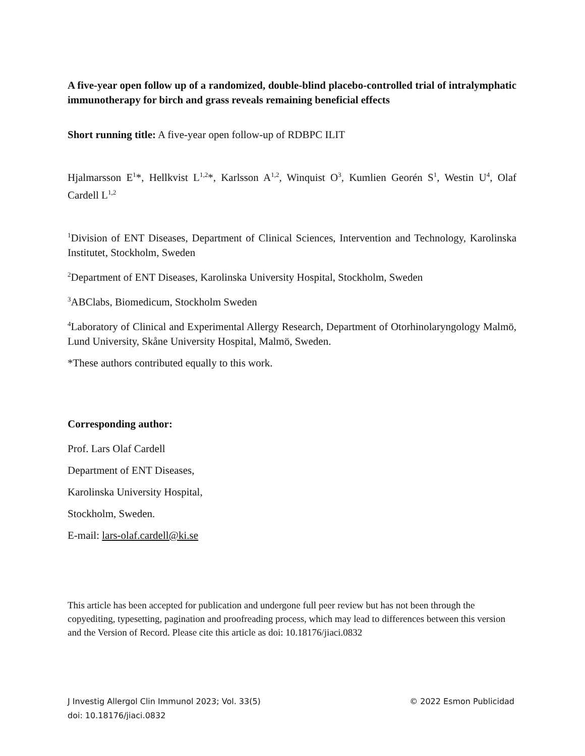A five-year open follow up of a randomized, double-blind placebo-controlled trial of intralymphatic immunotherapy for birch and grass reveals remaining beneficial effects
Short running title: A five-year open follow-up of RDBPC ILIT
Hjalmarsson E<sup>1</sup>*, Hellkvist L<sup>1,2</sup>*, Karlsson A<sup>1,2</sup>, Winquist O<sup>3</sup>, Kumlien Georén S<sup>1</sup>, Westin U<sup>4</sup>, Olaf Cardell L<sup>1,2</sup>
<sup>1</sup> Division of ENT Diseases, Department of Clinical Sciences, Intervention and Technology, Karolinska Institutet, Stockholm, Sweden
<sup>2</sup> Department of ENT Diseases, Karolinska University Hospital, Stockholm, Sweden
<sup>3</sup> ABClabs, Biomedicum, Stockholm Sweden
<sup>4</sup> Laboratory of Clinical and Experimental Allergy Research, Department of Otorhinolaryngology Malmö, Lund University, Skåne University Hospital, Malmö, Sweden.
*These authors contributed equally to this work.
Corresponding author:
Prof. Lars Olaf Cardell
Department of ENT Diseases,
Karolinska University Hospital,
Stockholm, Sweden.
E-mail: lars-olaf.cardell@ki.se
This article has been accepted for publication and undergone full peer review but has not been through the copyediting, typesetting, pagination and proofreading process, which may lead to differences between this version and the Version of Record. Please cite this article as doi: 10.18176/jiaci.0832
J Investig Allergol Clin Immunol 2023; Vol. 33(5)
doi: 10.18176/jiaci.0832
© 2022 Esmon Publicidad